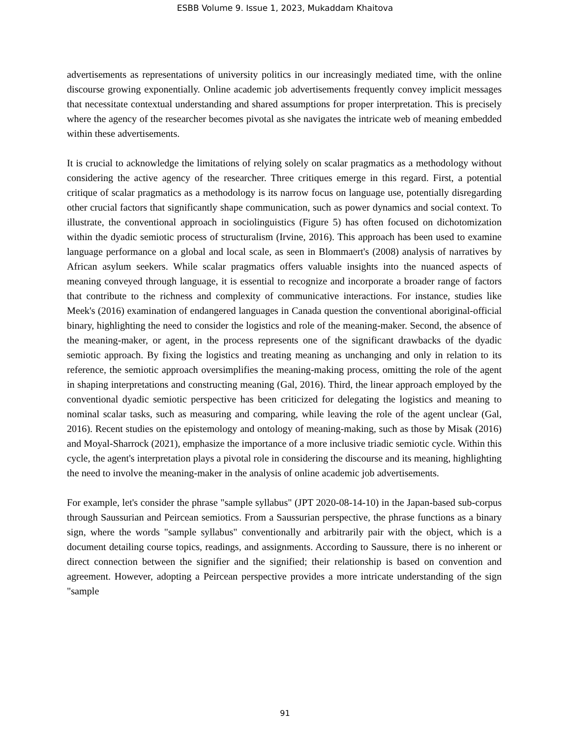ESBB Volume 9. Issue 1, 2023, Mukaddam Khaitova
advertisements as representations of university politics in our increasingly mediated time, with the online discourse growing exponentially. Online academic job advertisements frequently convey implicit messages that necessitate contextual understanding and shared assumptions for proper interpretation. This is precisely where the agency of the researcher becomes pivotal as she navigates the intricate web of meaning embedded within these advertisements.
It is crucial to acknowledge the limitations of relying solely on scalar pragmatics as a methodology without considering the active agency of the researcher. Three critiques emerge in this regard. First, a potential critique of scalar pragmatics as a methodology is its narrow focus on language use, potentially disregarding other crucial factors that significantly shape communication, such as power dynamics and social context. To illustrate, the conventional approach in sociolinguistics (Figure 5) has often focused on dichotomization within the dyadic semiotic process of structuralism (Irvine, 2016). This approach has been used to examine language performance on a global and local scale, as seen in Blommaert's (2008) analysis of narratives by African asylum seekers. While scalar pragmatics offers valuable insights into the nuanced aspects of meaning conveyed through language, it is essential to recognize and incorporate a broader range of factors that contribute to the richness and complexity of communicative interactions. For instance, studies like Meek's (2016) examination of endangered languages in Canada question the conventional aboriginal-official binary, highlighting the need to consider the logistics and role of the meaning-maker. Second, the absence of the meaning-maker, or agent, in the process represents one of the significant drawbacks of the dyadic semiotic approach. By fixing the logistics and treating meaning as unchanging and only in relation to its reference, the semiotic approach oversimplifies the meaning-making process, omitting the role of the agent in shaping interpretations and constructing meaning (Gal, 2016). Third, the linear approach employed by the conventional dyadic semiotic perspective has been criticized for delegating the logistics and meaning to nominal scalar tasks, such as measuring and comparing, while leaving the role of the agent unclear (Gal, 2016). Recent studies on the epistemology and ontology of meaning-making, such as those by Misak (2016) and Moyal-Sharrock (2021), emphasize the importance of a more inclusive triadic semiotic cycle. Within this cycle, the agent's interpretation plays a pivotal role in considering the discourse and its meaning, highlighting the need to involve the meaning-maker in the analysis of online academic job advertisements.
For example, let's consider the phrase "sample syllabus" (JPT 2020-08-14-10) in the Japan-based sub-corpus through Saussurian and Peircean semiotics. From a Saussurian perspective, the phrase functions as a binary sign, where the words "sample syllabus" conventionally and arbitrarily pair with the object, which is a document detailing course topics, readings, and assignments. According to Saussure, there is no inherent or direct connection between the signifier and the signified; their relationship is based on convention and agreement. However, adopting a Peircean perspective provides a more intricate understanding of the sign "sample
91